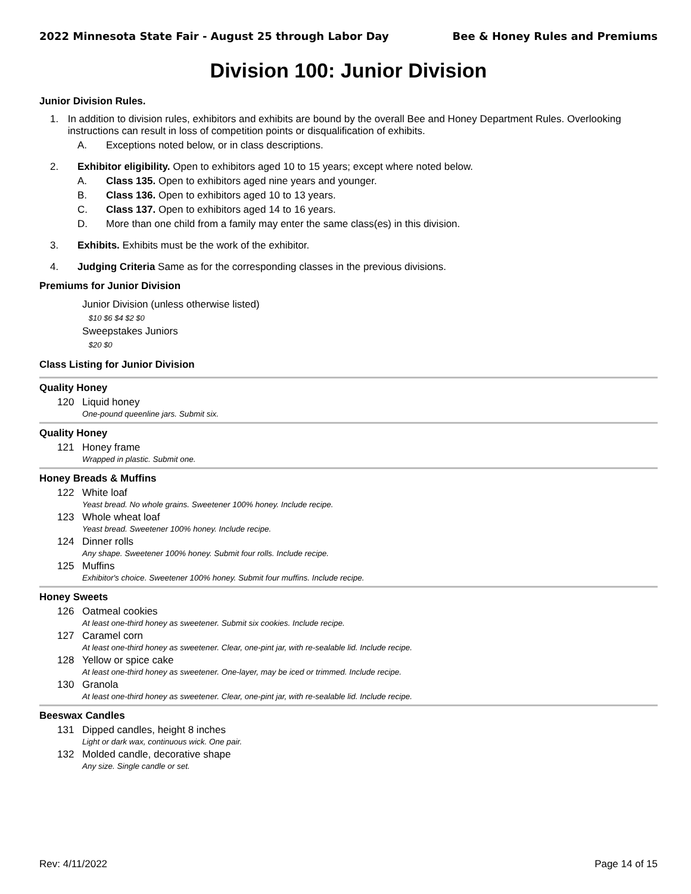2022 Minnesota State Fair - August 25 through Labor Day Bee & Honey Rules and Premiums
Division 100: Junior Division
Junior Division Rules.
1. In addition to division rules, exhibitors and exhibits are bound by the overall Bee and Honey Department Rules. Overlooking instructions can result in loss of competition points or disqualification of exhibits.
A. Exceptions noted below, or in class descriptions.
2. Exhibitor eligibility. Open to exhibitors aged 10 to 15 years; except where noted below.
A. Class 135. Open to exhibitors aged nine years and younger.
B. Class 136. Open to exhibitors aged 10 to 13 years.
C. Class 137. Open to exhibitors aged 14 to 16 years.
D. More than one child from a family may enter the same class(es) in this division.
3. Exhibits. Exhibits must be the work of the exhibitor.
4. Judging Criteria Same as for the corresponding classes in the previous divisions.
Premiums for Junior Division
Junior Division (unless otherwise listed)
$10 $6 $4 $2 $0
Sweepstakes Juniors
$20 $0
Class Listing for Junior Division
Quality Honey
120 Liquid honey
One-pound queenline jars. Submit six.
Quality Honey
121 Honey frame
Wrapped in plastic. Submit one.
Honey Breads & Muffins
122 White loaf
Yeast bread. No whole grains. Sweetener 100% honey. Include recipe.
123 Whole wheat loaf
Yeast bread. Sweetener 100% honey. Include recipe.
124 Dinner rolls
Any shape. Sweetener 100% honey. Submit four rolls. Include recipe.
125 Muffins
Exhibitor's choice. Sweetener 100% honey. Submit four muffins. Include recipe.
Honey Sweets
126 Oatmeal cookies
At least one-third honey as sweetener. Submit six cookies. Include recipe.
127 Caramel corn
At least one-third honey as sweetener. Clear, one-pint jar, with re-sealable lid. Include recipe.
128 Yellow or spice cake
At least one-third honey as sweetener. One-layer, may be iced or trimmed. Include recipe.
130 Granola
At least one-third honey as sweetener. Clear, one-pint jar, with re-sealable lid. Include recipe.
Beeswax Candles
131 Dipped candles, height 8 inches
Light or dark wax, continuous wick. One pair.
132 Molded candle, decorative shape
Any size. Single candle or set.
Rev: 4/11/2022 Page 14 of 15